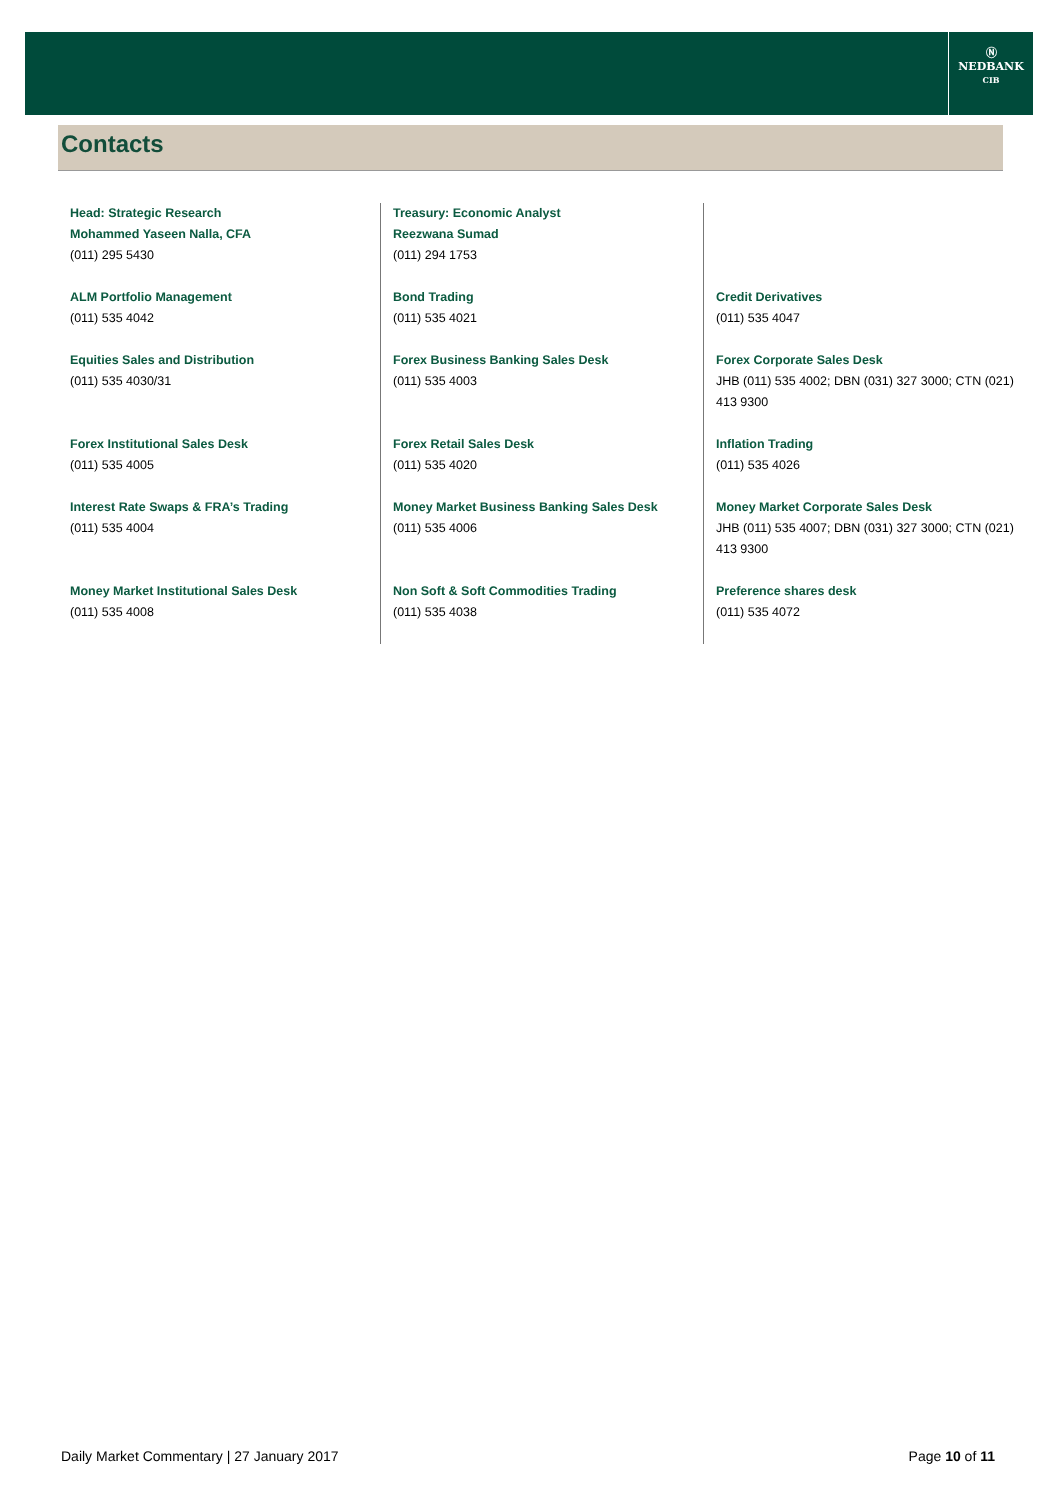Ⓝ
NEDBANK
CIB
Contacts
| Head: Strategic Research Mohammed Yaseen Nalla, CFA (011) 295 5430 | Treasury: Economic Analyst Reezwana Sumad (011) 294 1753 | |
| ALM Portfolio Management (011) 535 4042 | Bond Trading (011) 535 4021 | Credit Derivatives (011) 535 4047 |
| Equities Sales and Distribution (011) 535 4030/31 | Forex Business Banking Sales Desk (011) 535 4003 | Forex Corporate Sales Desk JHB (011) 535 4002; DBN (031) 327 3000; CTN (021) 413 9300 |
| Forex Institutional Sales Desk (011) 535 4005 | Forex Retail Sales Desk (011) 535 4020 | Inflation Trading (011) 535 4026 |
| Interest Rate Swaps & FRA’s Trading (011) 535 4004 | Money Market Business Banking Sales Desk (011) 535 4006 | Money Market Corporate Sales Desk JHB (011) 535 4007; DBN (031) 327 3000; CTN (021) 413 9300 |
| Money Market Institutional Sales Desk (011) 535 4008 | Non Soft & Soft Commodities Trading (011) 535 4038 | Preference shares desk (011) 535 4072 |
Daily Market Commentary | 27 January 2017 Page 10 of 11